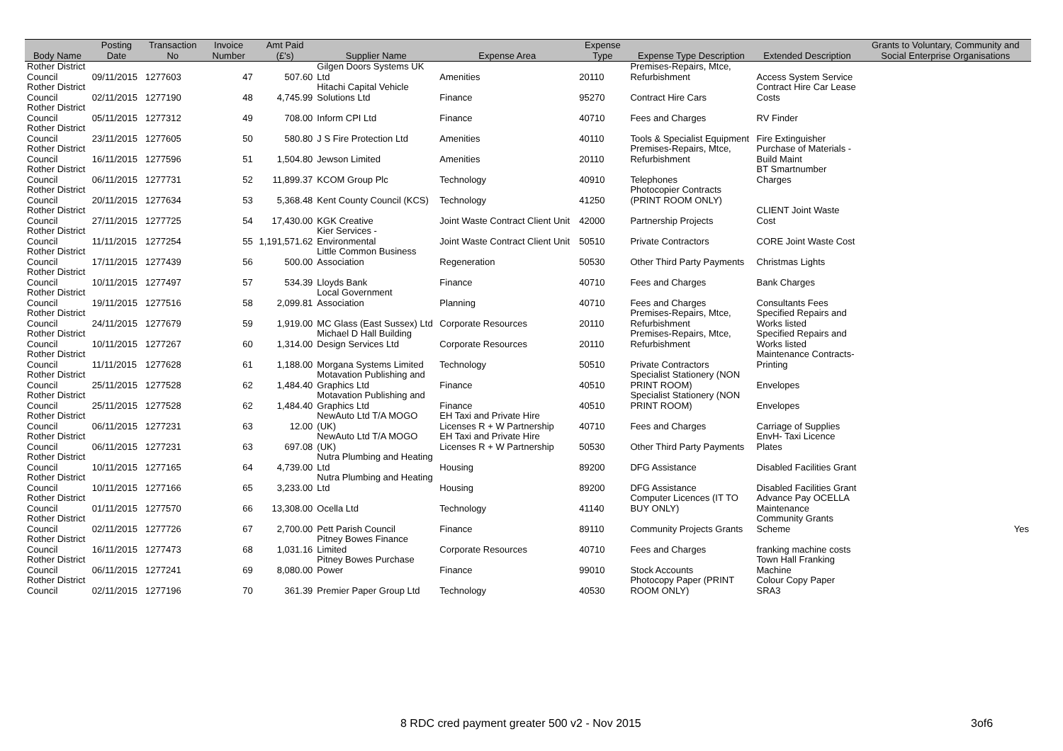| Body Name | Posting Date | Transaction No | Invoice Number | Amt Paid (£'s) | Supplier Name | Expense Area | Expense Type | Expense Type Description | Extended Description | Grants to Voluntary, Community and Social Enterprise Organisations |
| --- | --- | --- | --- | --- | --- | --- | --- | --- | --- | --- |
| Rother District Council | 09/11/2015 | 1277603 | 47 | 507.60 | Gilgen Doors Systems UK Ltd | Amenities | 20110 | Premises-Repairs, Mtce, Refurbishment | Access System Service | |
| Rother District Council | 02/11/2015 | 1277190 | 48 | 4,745.99 | Hitachi Capital Vehicle Solutions Ltd | Finance | 95270 | Contract Hire Cars | Contract Hire Car Lease Costs | |
| Rother District Council | 05/11/2015 | 1277312 | 49 | 708.00 | Inform CPI Ltd | Finance | 40710 | Fees and Charges | RV Finder | |
| Rother District Council | 23/11/2015 | 1277605 | 50 | 580.80 | J S Fire Protection Ltd | Amenities | 40110 | Tools & Specialist Equipment | Fire Extinguisher | |
| Rother District Council | 16/11/2015 | 1277596 | 51 | 1,504.80 | Jewson Limited | Amenities | 20110 | Premises-Repairs, Mtce, Refurbishment | Purchase of Materials - Build Maint | |
| Rother District Council | 06/11/2015 | 1277731 | 52 | 11,899.37 | KCOM Group Plc | Technology | 40910 | Telephones | BT Smartnumber Charges | |
| Rother District Council | 20/11/2015 | 1277634 | 53 | 5,368.48 | Kent County Council (KCS) | Technology | 41250 | Photocopier Contracts (PRINT ROOM ONLY) | | |
| Rother District Council | 27/11/2015 | 1277725 | 54 | 17,430.00 | KGK Creative | Joint Waste Contract Client Unit | 42000 | Partnership Projects | CLIENT Joint Waste Cost | |
| Rother District Council | 11/11/2015 | 1277254 | 55 | 1,191,571.62 | Kier Services - Environmental | Joint Waste Contract Client Unit | 50510 | Private Contractors | CORE Joint Waste Cost | |
| Rother District Council | 17/11/2015 | 1277439 | 56 | 500.00 | Little Common Business Association | Regeneration | 50530 | Other Third Party Payments | Christmas Lights | |
| Rother District Council | 10/11/2015 | 1277497 | 57 | 534.39 | Lloyds Bank | Finance | 40710 | Fees and Charges | Bank Charges | |
| Rother District Council | 19/11/2015 | 1277516 | 58 | 2,099.81 | Local Government Association | Planning | 40710 | Fees and Charges | Consultants Fees | |
| Rother District Council | 24/11/2015 | 1277679 | 59 | 1,919.00 | MC Glass (East Sussex) Ltd | Corporate Resources | 20110 | Premises-Repairs, Mtce, Refurbishment | Specified Repairs and Works listed | |
| Rother District Council | 10/11/2015 | 1277267 | 60 | 1,314.00 | Michael D Hall Building Design Services Ltd | Corporate Resources | 20110 | Premises-Repairs, Mtce, Refurbishment | Specified Repairs and Works listed | |
| Rother District Council | 11/11/2015 | 1277628 | 61 | 1,188.00 | Morgana Systems Limited | Technology | 50510 | Private Contractors | Maintenance Contracts-Printing | |
| Rother District Council | 25/11/2015 | 1277528 | 62 | 1,484.40 | Motavation Publishing and Graphics Ltd | Finance | 40510 | Specialist Stationery (NON PRINT ROOM) | Envelopes | |
| Rother District Council | 25/11/2015 | 1277528 | 62 | 1,484.40 | Motavation Publishing and Graphics Ltd | Finance | 40510 | Specialist Stationery (NON PRINT ROOM) | Envelopes | |
| Rother District Council | 06/11/2015 | 1277231 | 63 | 12.00 | NewAuto Ltd T/A MOGO (UK) | EH Taxi and Private Hire Licenses R + W Partnership | 40710 | Fees and Charges | Carriage of Supplies | |
| Rother District Council | 06/11/2015 | 1277231 | 63 | 697.08 | NewAuto Ltd T/A MOGO (UK) | EH Taxi and Private Hire Licenses R + W Partnership | 50530 | Other Third Party Payments | EnvH- Taxi Licence Plates | |
| Rother District Council | 10/11/2015 | 1277165 | 64 | 4,739.00 | Nutra Plumbing and Heating Ltd | Housing | 89200 | DFG Assistance | Disabled Facilities Grant | |
| Rother District Council | 10/11/2015 | 1277166 | 65 | 3,233.00 | Nutra Plumbing and Heating Ltd | Housing | 89200 | DFG Assistance | Disabled Facilities Grant | |
| Rother District Council | 01/11/2015 | 1277570 | 66 | 13,308.00 | Ocella Ltd | Technology | 41140 | Computer Licences (IT TO BUY ONLY) | Advance Pay OCELLA Maintenance | |
| Rother District Council | 02/11/2015 | 1277726 | 67 | 2,700.00 | Pett Parish Council | Finance | 89110 | Community Projects Grants | Community Grants Scheme | Yes |
| Rother District Council | 16/11/2015 | 1277473 | 68 | 1,031.16 | Pitney Bowes Finance Limited | Corporate Resources | 40710 | Fees and Charges | franking machine costs | |
| Rother District Council | 06/11/2015 | 1277241 | 69 | 8,080.00 | Pitney Bowes Purchase Power | Finance | 99010 | Stock Accounts | Town Hall Franking Machine | |
| Rother District Council | 02/11/2015 | 1277196 | 70 | 361.39 | Premier Paper Group Ltd | Technology | 40530 | Photocopy Paper (PRINT ROOM ONLY) | Colour Copy Paper SRA3 | |
8 RDC cred payment greater 500 v2 - Nov 2015 3of6